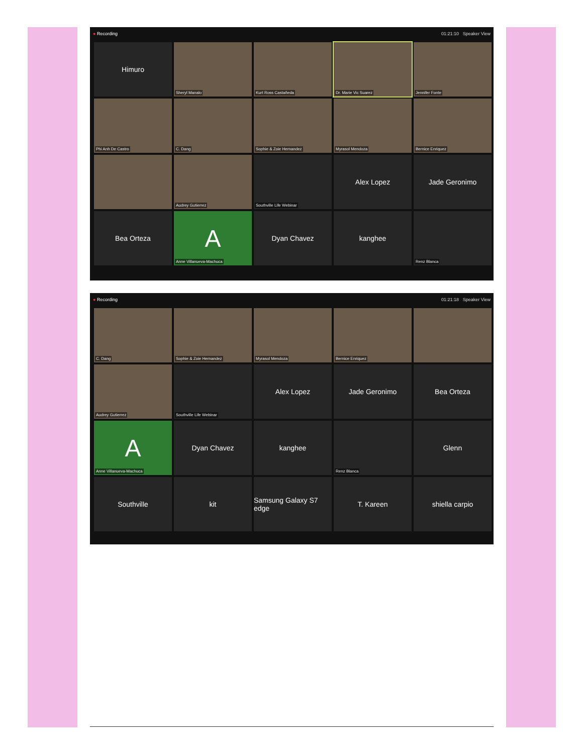● Recording 01:21:10 Speaker View
Himuro
Sheryl Manalo
Kurt Ross Castañeda
Dr. Marie Vic Suarez
Jennifer Fonte
Phi Anh De Castro
C. Dang
Sophie & Zoie Hernandez
Myrasol Mendoza
Bernice Enriquez
Audrey Gutierrez
Southville Life Webinar
Alex Lopez
Jade Geronimo
Bea Orteza
A
Anne Villanueva-Machuca
Dyan Chavez
kanghee
Renz Blanca
● Recording 01:21:18 Speaker View
C. Dang
Sophie & Zoie Hernandez
Myrasol Mendoza
Bernice Enriquez
Audrey Gutierrez
Southville Life Webinar
Alex Lopez
Jade Geronimo
Bea Orteza
A
Anne Villanueva-Machuca
Dyan Chavez
kanghee
Renz Blanca
Glenn
Southville
kit
Samsung Galaxy S7 edge
T. Kareen
shiella carpio